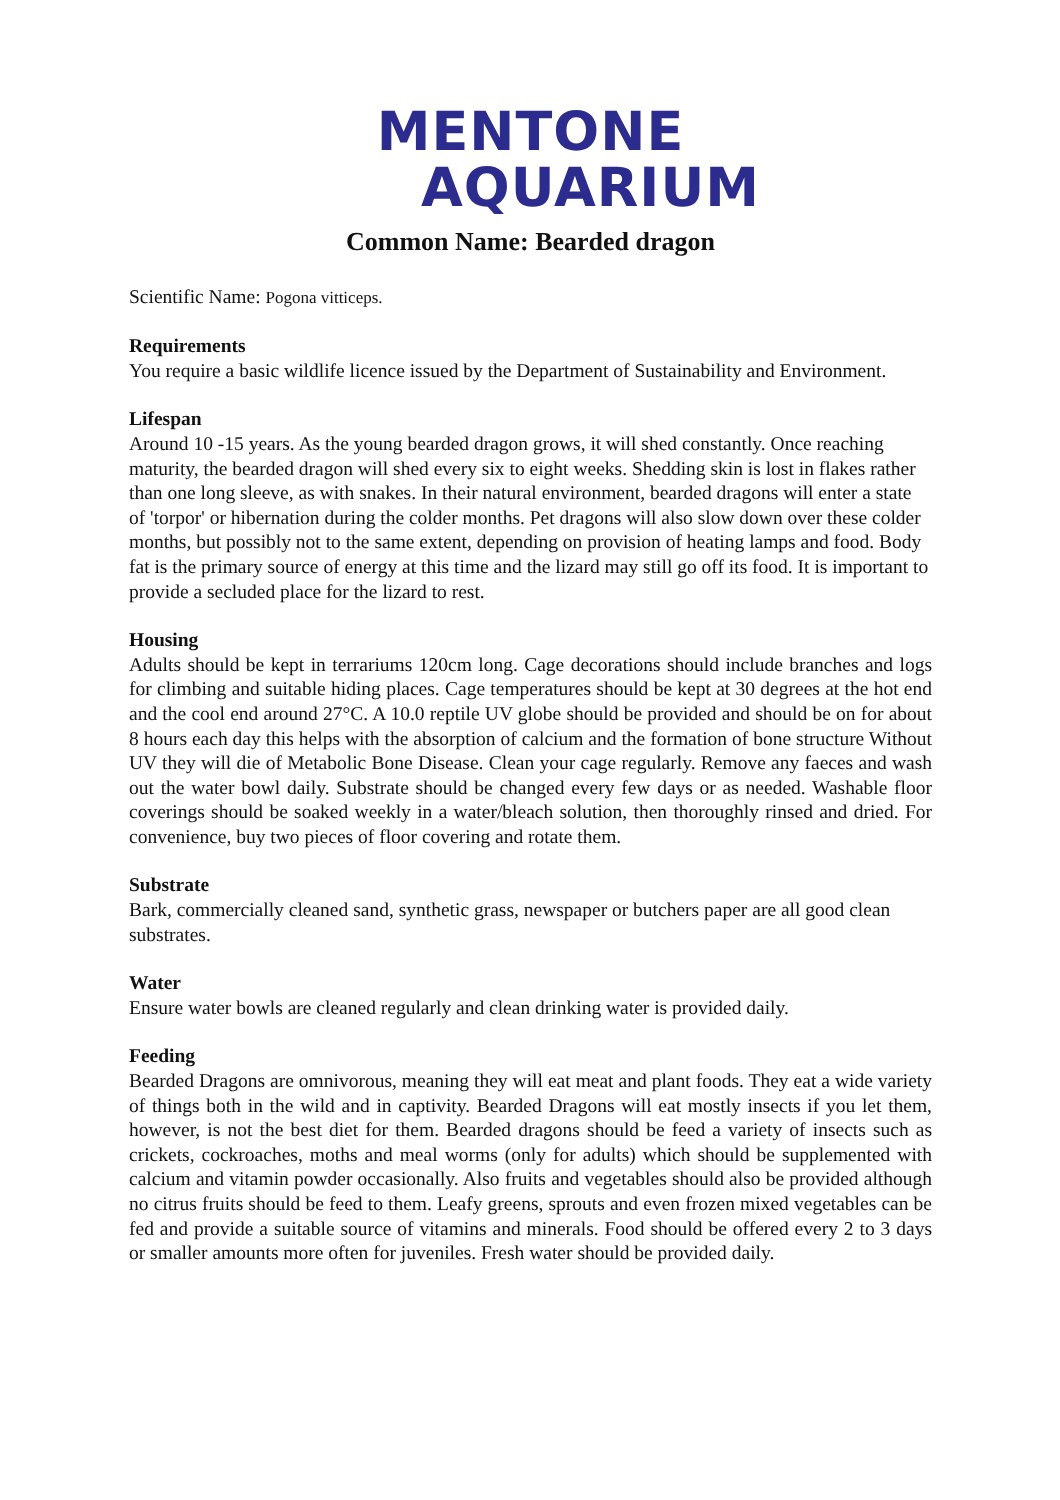MENTONE
AQUARIUM
Common Name: Bearded dragon
Scientific Name: Pogona vitticeps.
Requirements
You require a basic wildlife licence issued by the Department of Sustainability and Environment.
Lifespan
Around 10 -15 years. As the young bearded dragon grows, it will shed constantly. Once reaching maturity, the bearded dragon will shed every six to eight weeks. Shedding skin is lost in flakes rather than one long sleeve, as with snakes. In their natural environment, bearded dragons will enter a state of 'torpor' or hibernation during the colder months. Pet dragons will also slow down over these colder months, but possibly not to the same extent, depending on provision of heating lamps and food. Body fat is the primary source of energy at this time and the lizard may still go off its food. It is important to provide a secluded place for the lizard to rest.
Housing
Adults should be kept in terrariums 120cm long. Cage decorations should include branches and logs for climbing and suitable hiding places. Cage temperatures should be kept at 30 degrees at the hot end and the cool end around 27°C. A 10.0 reptile UV globe should be provided and should be on for about 8 hours each day this helps with the absorption of calcium and the formation of bone structure Without UV they will die of Metabolic Bone Disease. Clean your cage regularly. Remove any faeces and wash out the water bowl daily. Substrate should be changed every few days or as needed. Washable floor coverings should be soaked weekly in a water/bleach solution, then thoroughly rinsed and dried. For convenience, buy two pieces of floor covering and rotate them.
Substrate
Bark, commercially cleaned sand, synthetic grass, newspaper or butchers paper are all good clean substrates.
Water
Ensure water bowls are cleaned regularly and clean drinking water is provided daily.
Feeding
Bearded Dragons are omnivorous, meaning they will eat meat and plant foods. They eat a wide variety of things both in the wild and in captivity. Bearded Dragons will eat mostly insects if you let them, however, is not the best diet for them. Bearded dragons should be feed a variety of insects such as crickets, cockroaches, moths and meal worms (only for adults) which should be supplemented with calcium and vitamin powder occasionally. Also fruits and vegetables should also be provided although no citrus fruits should be feed to them. Leafy greens, sprouts and even frozen mixed vegetables can be fed and provide a suitable source of vitamins and minerals. Food should be offered every 2 to 3 days or smaller amounts more often for juveniles. Fresh water should be provided daily.